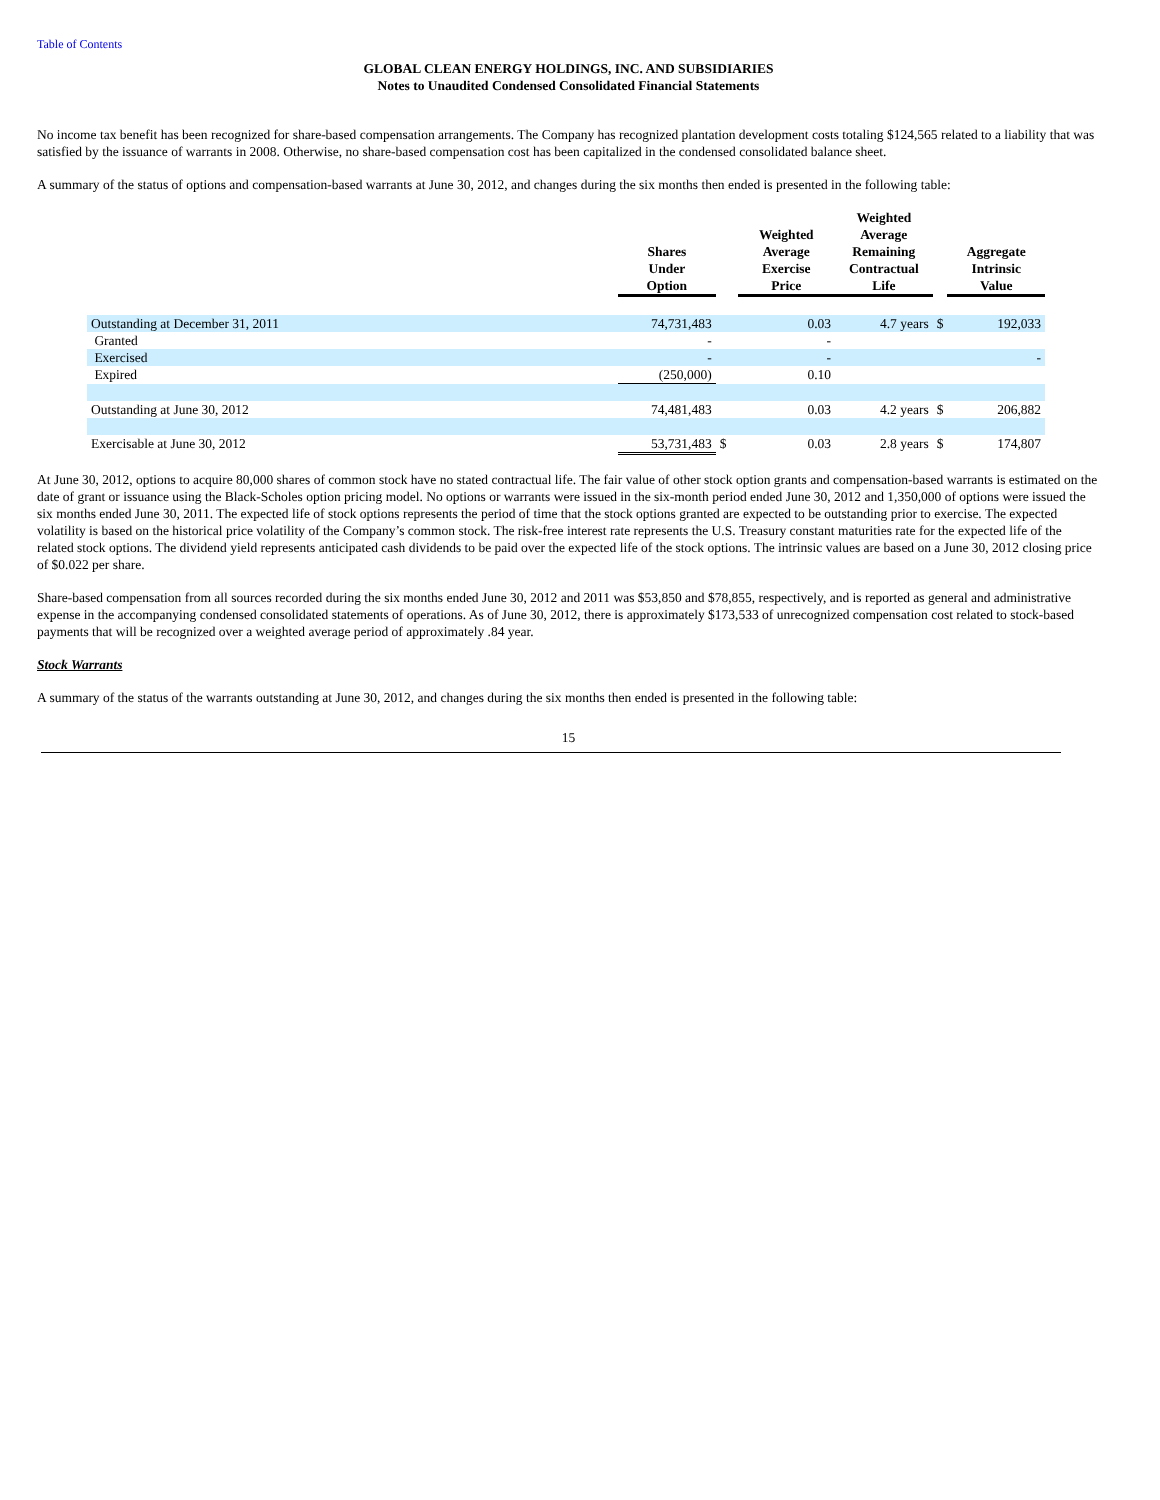Table of Contents
GLOBAL CLEAN ENERGY HOLDINGS, INC. AND SUBSIDIARIES
Notes to Unaudited Condensed Consolidated Financial Statements
No income tax benefit has been recognized for share-based compensation arrangements. The Company has recognized plantation development costs totaling $124,565 related to a liability that was satisfied by the issuance of warrants in 2008. Otherwise, no share-based compensation cost has been capitalized in the condensed consolidated balance sheet.
A summary of the status of options and compensation-based warrants at June 30, 2012, and changes during the six months then ended is presented in the following table:
| | Shares Under Option | | Weighted Average Exercise Price | Weighted Average Remaining Contractual Life | | Aggregate Intrinsic Value |
| --- | --- | --- | --- | --- | --- | --- |
| Outstanding at December 31, 2011 | 74,731,483 | | 0.03 | 4.7 years | $ | 192,033 |
| Granted | - | | - | | | |
| Exercised | - | | - | | | - |
| Expired | (250,000) | | 0.10 | | | |
| Outstanding at June 30, 2012 | 74,481,483 | | 0.03 | 4.2 years | $ | 206,882 |
| Exercisable at June 30, 2012 | 53,731,483 | $ | 0.03 | 2.8 years | $ | 174,807 |
At June 30, 2012, options to acquire 80,000 shares of common stock have no stated contractual life. The fair value of other stock option grants and compensation-based warrants is estimated on the date of grant or issuance using the Black-Scholes option pricing model. No options or warrants were issued in the six-month period ended June 30, 2012 and 1,350,000 of options were issued the six months ended June 30, 2011. The expected life of stock options represents the period of time that the stock options granted are expected to be outstanding prior to exercise. The expected volatility is based on the historical price volatility of the Company’s common stock. The risk-free interest rate represents the U.S. Treasury constant maturities rate for the expected life of the related stock options. The dividend yield represents anticipated cash dividends to be paid over the expected life of the stock options. The intrinsic values are based on a June 30, 2012 closing price of $0.022 per share.
Share-based compensation from all sources recorded during the six months ended June 30, 2012 and 2011 was $53,850 and $78,855, respectively, and is reported as general and administrative expense in the accompanying condensed consolidated statements of operations. As of June 30, 2012, there is approximately $173,533 of unrecognized compensation cost related to stock-based payments that will be recognized over a weighted average period of approximately .84 year.
Stock Warrants
A summary of the status of the warrants outstanding at June 30, 2012, and changes during the six months then ended is presented in the following table:
15